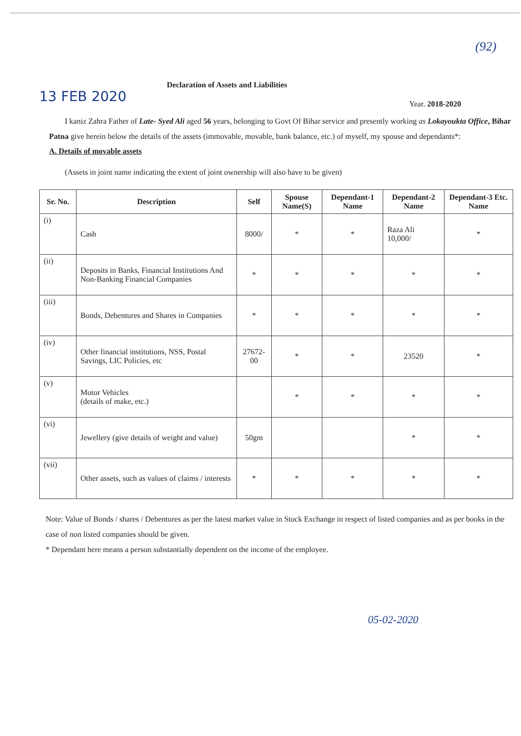(92)
13 FEB 2020
Declaration of Assets and Liabilities
Year. 2018-2020
I kaniz Zahra Father of Late- Syed Ali aged 56 years, belonging to Govt Of Bihar service and presently working as Lokayoukta Office, Bihar Patna give herein below the details of the assets (immovable, movable, bank balance, etc.) of myself, my spouse and dependants*:
A. Details of movable assets
(Assets in joint name indicating the extent of joint ownership will also have to be given)
| Sr. No. | Description | Self | Spouse Name(S) | Dependant-1 Name | Dependant-2 Name | Dependant-3 Etc. Name |
| --- | --- | --- | --- | --- | --- | --- |
| (i) | Cash | 8000/ | * | * | Raza Ali 10,000/ | * |
| (ii) | Deposits in Banks, Financial Institutions And Non-Banking Financial Companies | * | * | * | * | * |
| (iii) | Bonds, Debentures and Shares in Companies | * | * | * | * | * |
| (iv) | Other financial institutions, NSS, Postal Savings, LIC Policies, etc | 27672-00 | * | * | 23520 | * |
| (v) | Motor Vehicles (details of make, etc.) | | * | * | * | * |
| (vi) | Jewellery (give details of weight and value) | 50gm | | | * | * |
| (vii) | Other assets, such as values of claims / interests | * | * | * | * | * |
Note: Value of Bonds / shares / Debentures as per the latest market value in Stock Exchange in respect of listed companies and as per books in the case of non listed companies should be given.
* Dependant here means a person substantially dependent on the income of the employee.
05-02-2020